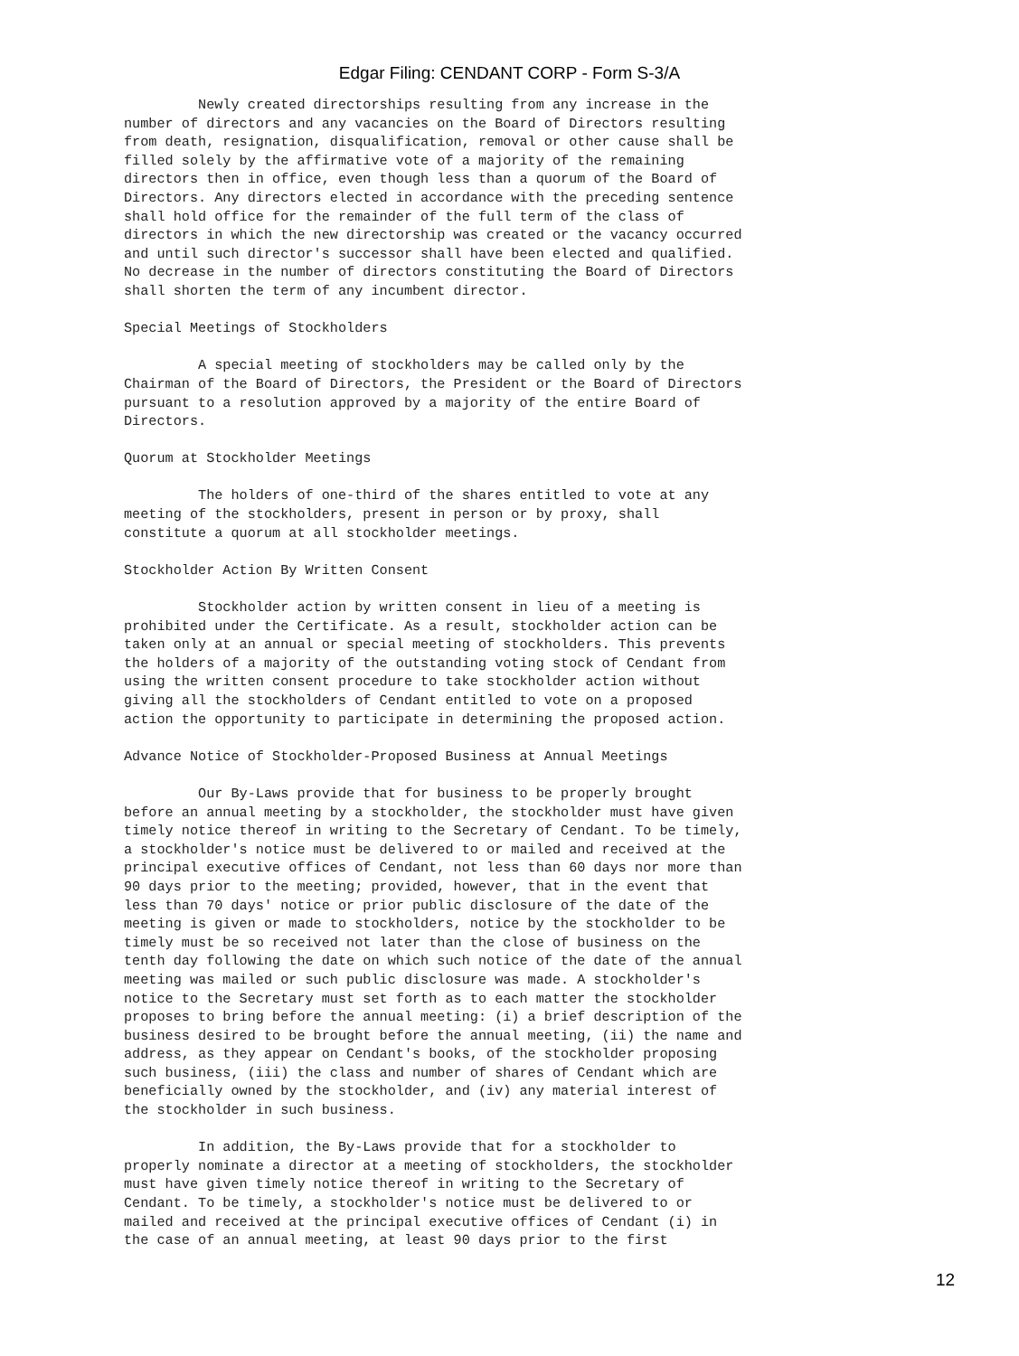Edgar Filing: CENDANT CORP - Form S-3/A
         Newly created directorships resulting from any increase in the
number of directors and any vacancies on the Board of Directors resulting
from death, resignation, disqualification, removal or other cause shall be
filled solely by the affirmative vote of a majority of the remaining
directors then in office, even though less than a quorum of the Board of
Directors. Any directors elected in accordance with the preceding sentence
shall hold office for the remainder of the full term of the class of
directors in which the new directorship was created or the vacancy occurred
and until such director's successor shall have been elected and qualified.
No decrease in the number of directors constituting the Board of Directors
shall shorten the term of any incumbent director.

Special Meetings of Stockholders

         A special meeting of stockholders may be called only by the
Chairman of the Board of Directors, the President or the Board of Directors
pursuant to a resolution approved by a majority of the entire Board of
Directors.

Quorum at Stockholder Meetings

         The holders of one-third of the shares entitled to vote at any
meeting of the stockholders, present in person or by proxy, shall
constitute a quorum at all stockholder meetings.

Stockholder Action By Written Consent

         Stockholder action by written consent in lieu of a meeting is
prohibited under the Certificate. As a result, stockholder action can be
taken only at an annual or special meeting of stockholders. This prevents
the holders of a majority of the outstanding voting stock of Cendant from
using the written consent procedure to take stockholder action without
giving all the stockholders of Cendant entitled to vote on a proposed
action the opportunity to participate in determining the proposed action.

Advance Notice of Stockholder-Proposed Business at Annual Meetings

         Our By-Laws provide that for business to be properly brought
before an annual meeting by a stockholder, the stockholder must have given
timely notice thereof in writing to the Secretary of Cendant. To be timely,
a stockholder's notice must be delivered to or mailed and received at the
principal executive offices of Cendant, not less than 60 days nor more than
90 days prior to the meeting; provided, however, that in the event that
less than 70 days' notice or prior public disclosure of the date of the
meeting is given or made to stockholders, notice by the stockholder to be
timely must be so received not later than the close of business on the
tenth day following the date on which such notice of the date of the annual
meeting was mailed or such public disclosure was made. A stockholder's
notice to the Secretary must set forth as to each matter the stockholder
proposes to bring before the annual meeting: (i) a brief description of the
business desired to be brought before the annual meeting, (ii) the name and
address, as they appear on Cendant's books, of the stockholder proposing
such business, (iii) the class and number of shares of Cendant which are
beneficially owned by the stockholder, and (iv) any material interest of
the stockholder in such business.

         In addition, the By-Laws provide that for a stockholder to
properly nominate a director at a meeting of stockholders, the stockholder
must have given timely notice thereof in writing to the Secretary of
Cendant. To be timely, a stockholder's notice must be delivered to or
mailed and received at the principal executive offices of Cendant (i) in
the case of an annual meeting, at least 90 days prior to the first
12